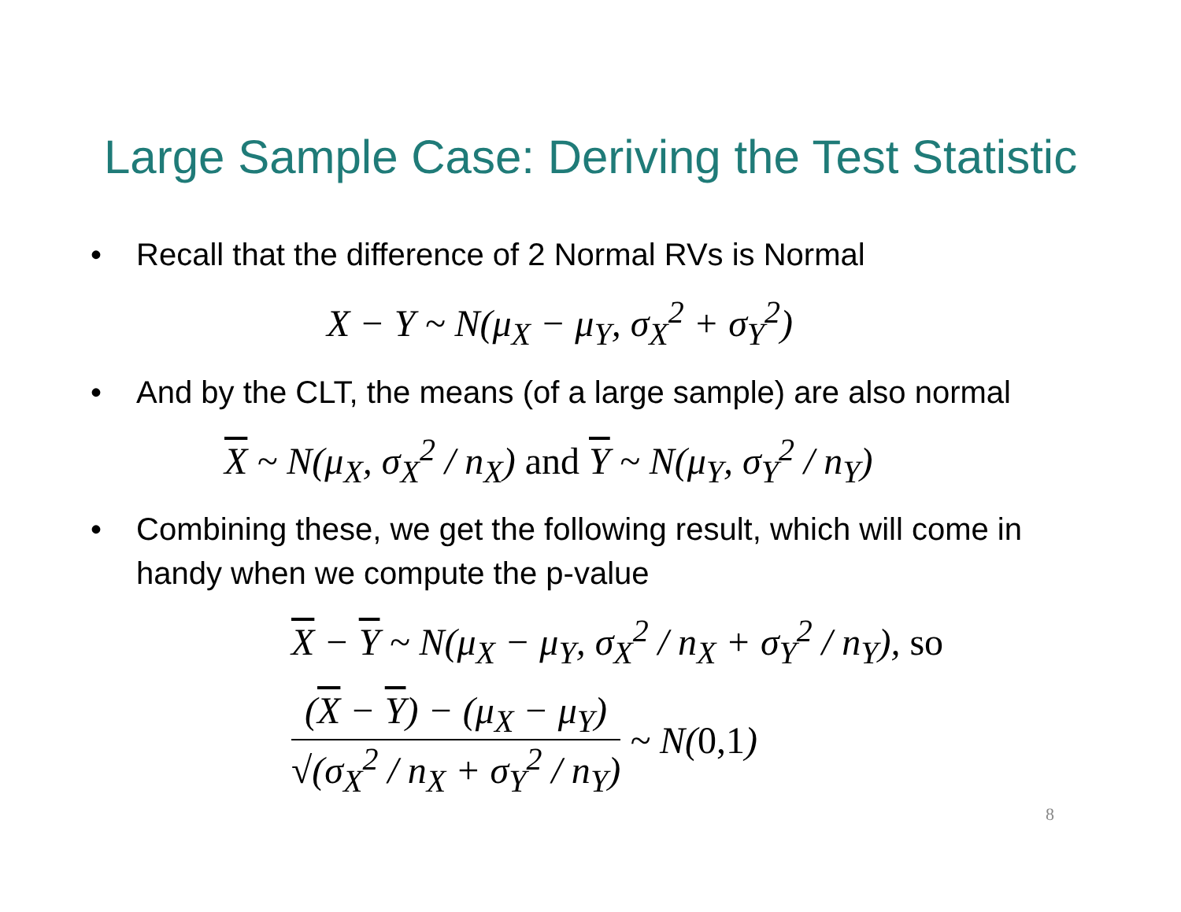Large Sample Case: Deriving the Test Statistic
• Recall that the difference of 2 Normal RVs is Normal
X − Y ~ N(μ<sub>X</sub> − μ<sub>Y</sub>, σ<sub>X</sub><sup>2</sup> + σ<sub>Y</sub><sup>2</sup>)
• And by the CLT, the means (of a large sample) are also normal
X ~ N(μ<sub>X</sub>, σ<sub>X</sub><sup>2</sup> / n<sub>X</sub>) and Y ~ N(μ<sub>Y</sub>, σ<sub>Y</sub><sup>2</sup> / n<sub>Y</sub>)
• Combining these, we get the following result, which will come in handy when we compute the p-value
X − Y ~ N(μ<sub>X</sub> − μ<sub>Y</sub>, σ<sub>X</sub><sup>2</sup> / n<sub>X</sub> + σ<sub>Y</sub><sup>2</sup> / n<sub>Y</sub>), so
(X − Y) − (μ<sub>X</sub> − μ<sub>Y</sub>) √(σ<sub>X</sub><sup>2</sup> / n<sub>X</sub> + σ<sub>Y</sub><sup>2</sup> / n<sub>Y</sub>) ~ N(0,1)
8